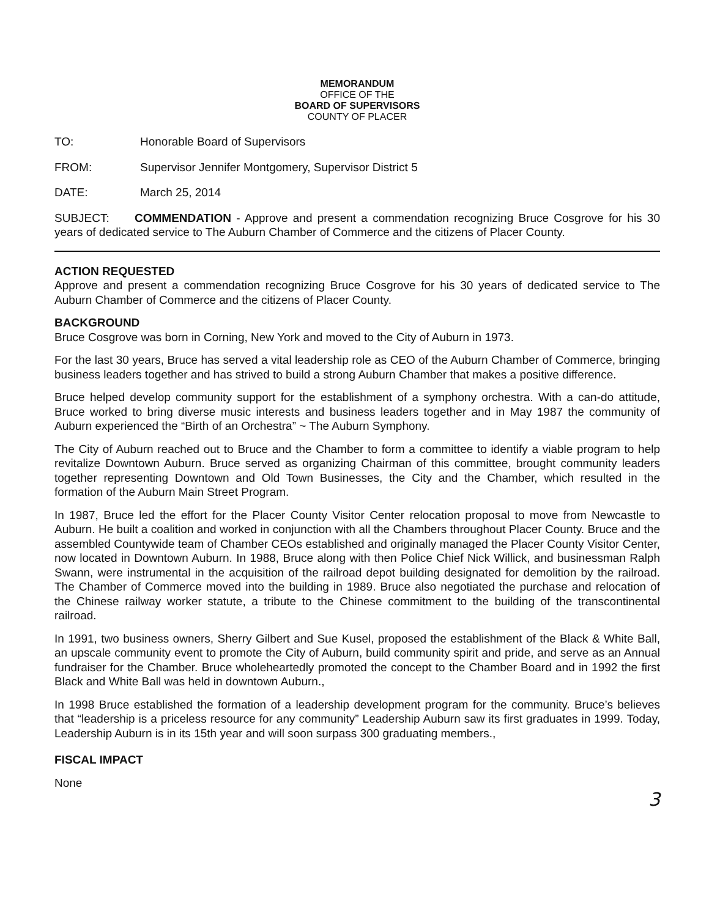MEMORANDUM
OFFICE OF THE
BOARD OF SUPERVISORS
COUNTY OF PLACER
TO: Honorable Board of Supervisors
FROM: Supervisor Jennifer Montgomery, Supervisor District 5
DATE: March 25, 2014
SUBJECT: COMMENDATION - Approve and present a commendation recognizing Bruce Cosgrove for his 30 years of dedicated service to The Auburn Chamber of Commerce and the citizens of Placer County.
ACTION REQUESTED
Approve and present a commendation recognizing Bruce Cosgrove for his 30 years of dedicated service to The Auburn Chamber of Commerce and the citizens of Placer County.
BACKGROUND
Bruce Cosgrove was born in Corning, New York and moved to the City of Auburn in 1973.
For the last 30 years, Bruce has served a vital leadership role as CEO of the Auburn Chamber of Commerce, bringing business leaders together and has strived to build a strong Auburn Chamber that makes a positive difference.
Bruce helped develop community support for the establishment of a symphony orchestra. With a can-do attitude, Bruce worked to bring diverse music interests and business leaders together and in May 1987 the community of Auburn experienced the “Birth of an Orchestra” ~ The Auburn Symphony.
The City of Auburn reached out to Bruce and the Chamber to form a committee to identify a viable program to help revitalize Downtown Auburn. Bruce served as organizing Chairman of this committee, brought community leaders together representing Downtown and Old Town Businesses, the City and the Chamber, which resulted in the formation of the Auburn Main Street Program.
In 1987, Bruce led the effort for the Placer County Visitor Center relocation proposal to move from Newcastle to Auburn. He built a coalition and worked in conjunction with all the Chambers throughout Placer County. Bruce and the assembled Countywide team of Chamber CEOs established and originally managed the Placer County Visitor Center, now located in Downtown Auburn. In 1988, Bruce along with then Police Chief Nick Willick, and businessman Ralph Swann, were instrumental in the acquisition of the railroad depot building designated for demolition by the railroad. The Chamber of Commerce moved into the building in 1989. Bruce also negotiated the purchase and relocation of the Chinese railway worker statute, a tribute to the Chinese commitment to the building of the transcontinental railroad.
In 1991, two business owners, Sherry Gilbert and Sue Kusel, proposed the establishment of the Black & White Ball, an upscale community event to promote the City of Auburn, build community spirit and pride, and serve as an Annual fundraiser for the Chamber. Bruce wholeheartedly promoted the concept to the Chamber Board and in 1992 the first Black and White Ball was held in downtown Auburn.,
In 1998 Bruce established the formation of a leadership development program for the community. Bruce’s believes that “leadership is a priceless resource for any community” Leadership Auburn saw its first graduates in 1999. Today, Leadership Auburn is in its 15th year and will soon surpass 300 graduating members.,
FISCAL IMPACT
None
3